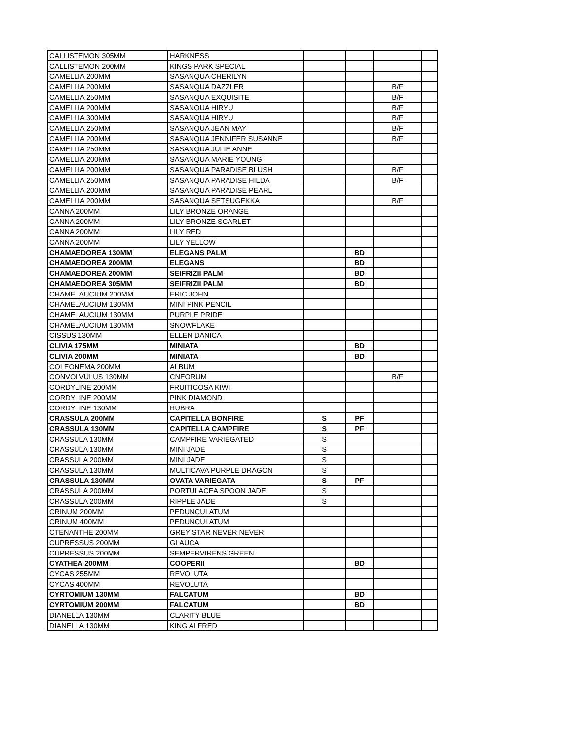| CALLISTEMON 305MM | HARKNESS | | | | |
| CALLISTEMON 200MM | KINGS PARK SPECIAL | | | | |
| CAMELLIA 200MM | SASANQUA CHERILYN | | | | |
| CAMELLIA 200MM | SASANQUA DAZZLER | | | B/F | |
| CAMELLIA 250MM | SASANQUA EXQUISITE | | | B/F | |
| CAMELLIA 200MM | SASANQUA HIRYU | | | B/F | |
| CAMELLIA 300MM | SASANQUA HIRYU | | | B/F | |
| CAMELLIA 250MM | SASANQUA JEAN MAY | | | B/F | |
| CAMELLIA 200MM | SASANQUA JENNIFER SUSANNE | | | B/F | |
| CAMELLIA 250MM | SASANQUA JULIE ANNE | | | | |
| CAMELLIA 200MM | SASANQUA MARIE YOUNG | | | | |
| CAMELLIA 200MM | SASANQUA PARADISE BLUSH | | | B/F | |
| CAMELLIA 250MM | SASANQUA PARADISE HILDA | | | B/F | |
| CAMELLIA 200MM | SASANQUA PARADISE PEARL | | | | |
| CAMELLIA 200MM | SASANQUA SETSUGEKKA | | | B/F | |
| CANNA 200MM | LILY BRONZE ORANGE | | | | |
| CANNA 200MM | LILY BRONZE SCARLET | | | | |
| CANNA 200MM | LILY RED | | | | |
| CANNA 200MM | LILY YELLOW | | | | |
| CHAMAEDOREA 130MM | ELEGANS PALM | | BD | | |
| CHAMAEDOREA 200MM | ELEGANS | | BD | | |
| CHAMAEDOREA 200MM | SEIFRIZII PALM | | BD | | |
| CHAMAEDOREA 305MM | SEIFRIZII PALM | | BD | | |
| CHAMELAUCIUM 200MM | ERIC JOHN | | | | |
| CHAMELAUCIUM 130MM | MINI PINK PENCIL | | | | |
| CHAMELAUCIUM 130MM | PURPLE PRIDE | | | | |
| CHAMELAUCIUM 130MM | SNOWFLAKE | | | | |
| CISSUS 130MM | ELLEN DANICA | | | | |
| CLIVIA 175MM | MINIATA | | BD | | |
| CLIVIA 200MM | MINIATA | | BD | | |
| COLEONEMA 200MM | ALBUM | | | | |
| CONVOLVULUS 130MM | CNEORUM | | | B/F | |
| CORDYLINE 200MM | FRUITICOSA KIWI | | | | |
| CORDYLINE 200MM | PINK DIAMOND | | | | |
| CORDYLINE 130MM | RUBRA | | | | |
| CRASSULA 200MM | CAPITELLA BONFIRE | S | PF | | |
| CRASSULA 130MM | CAPITELLA CAMPFIRE | S | PF | | |
| CRASSULA 130MM | CAMPFIRE VARIEGATED | S | | | |
| CRASSULA 130MM | MINI JADE | S | | | |
| CRASSULA 200MM | MINI JADE | S | | | |
| CRASSULA 130MM | MULTICAVA PURPLE DRAGON | S | | | |
| CRASSULA 130MM | OVATA VARIEGATA | S | PF | | |
| CRASSULA 200MM | PORTULACEA SPOON JADE | S | | | |
| CRASSULA 200MM | RIPPLE JADE | S | | | |
| CRINUM 200MM | PEDUNCULATUM | | | | |
| CRINUM 400MM | PEDUNCULATUM | | | | |
| CTENANTHE 200MM | GREY STAR NEVER NEVER | | | | |
| CUPRESSUS 200MM | GLAUCA | | | | |
| CUPRESSUS 200MM | SEMPERVIRENS GREEN | | | | |
| CYATHEA 200MM | COOPERII | | BD | | |
| CYCAS 255MM | REVOLUTA | | | | |
| CYCAS 400MM | REVOLUTA | | | | |
| CYRTOMIUM 130MM | FALCATUM | | BD | | |
| CYRTOMIUM 200MM | FALCATUM | | BD | | |
| DIANELLA 130MM | CLARITY BLUE | | | | |
| DIANELLA 130MM | KING ALFRED | | | | |